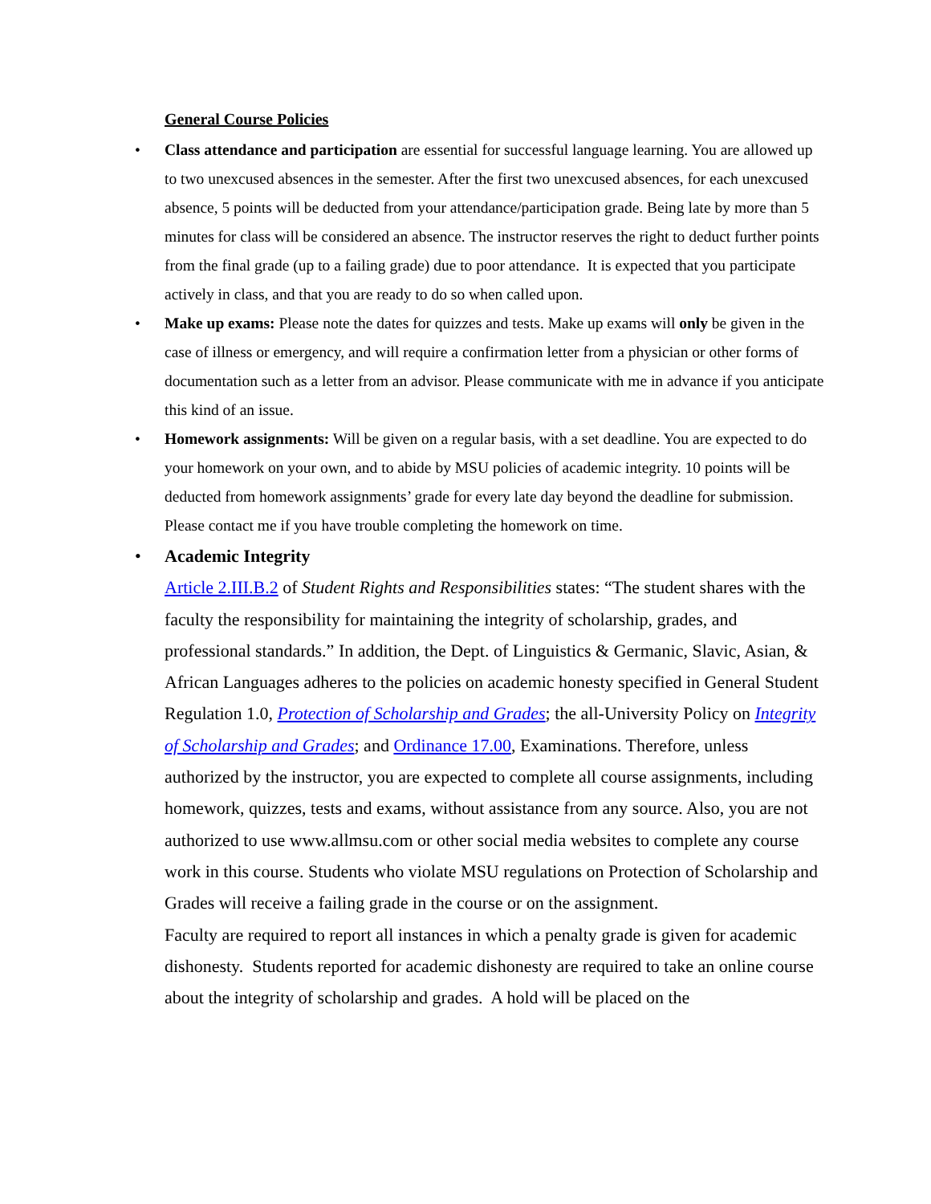General Course Policies
• Class attendance and participation are essential for successful language learning. You are allowed up to two unexcused absences in the semester. After the first two unexcused absences, for each unexcused absence, 5 points will be deducted from your attendance/participation grade. Being late by more than 5 minutes for class will be considered an absence. The instructor reserves the right to deduct further points from the final grade (up to a failing grade) due to poor attendance. It is expected that you participate actively in class, and that you are ready to do so when called upon.
• Make up exams: Please note the dates for quizzes and tests. Make up exams will only be given in the case of illness or emergency, and will require a confirmation letter from a physician or other forms of documentation such as a letter from an advisor. Please communicate with me in advance if you anticipate this kind of an issue.
• Homework assignments: Will be given on a regular basis, with a set deadline. You are expected to do your homework on your own, and to abide by MSU policies of academic integrity. 10 points will be deducted from homework assignments’ grade for every late day beyond the deadline for submission. Please contact me if you have trouble completing the homework on time.
• Academic Integrity
Article 2.III.B.2 of Student Rights and Responsibilities states: “The student shares with the faculty the responsibility for maintaining the integrity of scholarship, grades, and professional standards.” In addition, the Dept. of Linguistics & Germanic, Slavic, Asian, & African Languages adheres to the policies on academic honesty specified in General Student Regulation 1.0, Protection of Scholarship and Grades; the all-University Policy on Integrity of Scholarship and Grades; and Ordinance 17.00, Examinations. Therefore, unless authorized by the instructor, you are expected to complete all course assignments, including homework, quizzes, tests and exams, without assistance from any source. Also, you are not authorized to use www.allmsu.com or other social media websites to complete any course work in this course. Students who violate MSU regulations on Protection of Scholarship and Grades will receive a failing grade in the course or on the assignment.
Faculty are required to report all instances in which a penalty grade is given for academic dishonesty. Students reported for academic dishonesty are required to take an online course about the integrity of scholarship and grades. A hold will be placed on the